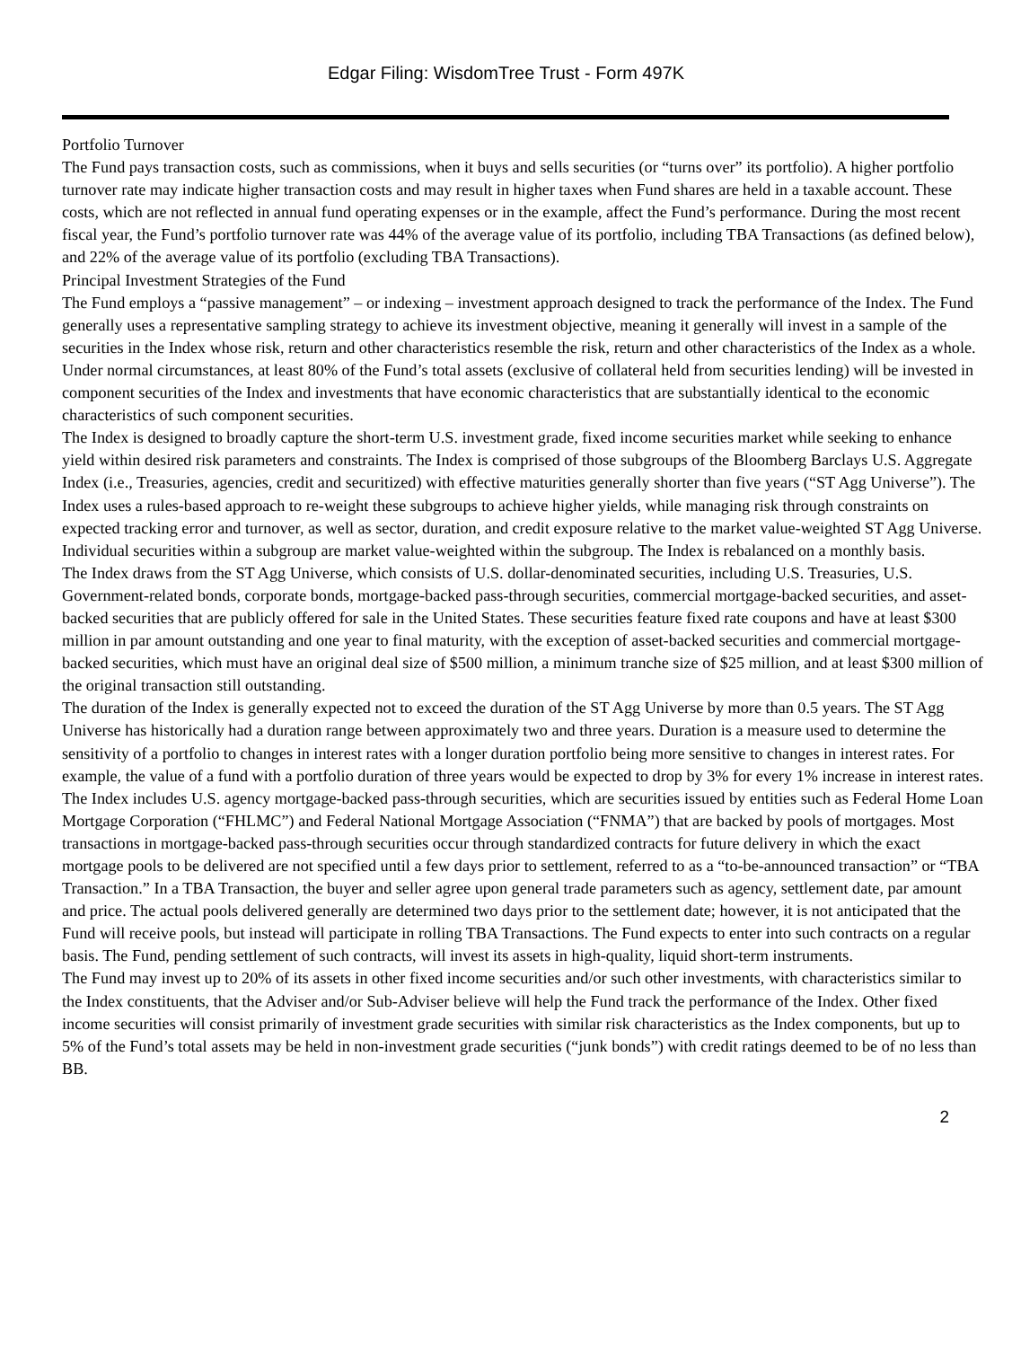Edgar Filing: WisdomTree Trust - Form 497K
Portfolio Turnover
The Fund pays transaction costs, such as commissions, when it buys and sells securities (or “turns over” its portfolio). A higher portfolio turnover rate may indicate higher transaction costs and may result in higher taxes when Fund shares are held in a taxable account. These costs, which are not reflected in annual fund operating expenses or in the example, affect the Fund’s performance. During the most recent fiscal year, the Fund’s portfolio turnover rate was 44% of the average value of its portfolio, including TBA Transactions (as defined below), and 22% of the average value of its portfolio (excluding TBA Transactions).
Principal Investment Strategies of the Fund
The Fund employs a “passive management” – or indexing – investment approach designed to track the performance of the Index. The Fund generally uses a representative sampling strategy to achieve its investment objective, meaning it generally will invest in a sample of the securities in the Index whose risk, return and other characteristics resemble the risk, return and other characteristics of the Index as a whole. Under normal circumstances, at least 80% of the Fund’s total assets (exclusive of collateral held from securities lending) will be invested in component securities of the Index and investments that have economic characteristics that are substantially identical to the economic characteristics of such component securities.
The Index is designed to broadly capture the short-term U.S. investment grade, fixed income securities market while seeking to enhance yield within desired risk parameters and constraints. The Index is comprised of those subgroups of the Bloomberg Barclays U.S. Aggregate Index (i.e., Treasuries, agencies, credit and securitized) with effective maturities generally shorter than five years (“ST Agg Universe”). The Index uses a rules-based approach to re-weight these subgroups to achieve higher yields, while managing risk through constraints on expected tracking error and turnover, as well as sector, duration, and credit exposure relative to the market value-weighted ST Agg Universe. Individual securities within a subgroup are market value-weighted within the subgroup. The Index is rebalanced on a monthly basis.
The Index draws from the ST Agg Universe, which consists of U.S. dollar-denominated securities, including U.S. Treasuries, U.S. Government-related bonds, corporate bonds, mortgage-backed pass-through securities, commercial mortgage-backed securities, and asset-backed securities that are publicly offered for sale in the United States. These securities feature fixed rate coupons and have at least $300 million in par amount outstanding and one year to final maturity, with the exception of asset-backed securities and commercial mortgage-backed securities, which must have an original deal size of $500 million, a minimum tranche size of $25 million, and at least $300 million of the original transaction still outstanding.
The duration of the Index is generally expected not to exceed the duration of the ST Agg Universe by more than 0.5 years. The ST Agg Universe has historically had a duration range between approximately two and three years. Duration is a measure used to determine the sensitivity of a portfolio to changes in interest rates with a longer duration portfolio being more sensitive to changes in interest rates. For example, the value of a fund with a portfolio duration of three years would be expected to drop by 3% for every 1% increase in interest rates.
The Index includes U.S. agency mortgage-backed pass-through securities, which are securities issued by entities such as Federal Home Loan Mortgage Corporation (“FHLMC”) and Federal National Mortgage Association (“FNMA”) that are backed by pools of mortgages. Most transactions in mortgage-backed pass-through securities occur through standardized contracts for future delivery in which the exact mortgage pools to be delivered are not specified until a few days prior to settlement, referred to as a “to-be-announced transaction” or “TBA Transaction.” In a TBA Transaction, the buyer and seller agree upon general trade parameters such as agency, settlement date, par amount and price. The actual pools delivered generally are determined two days prior to the settlement date; however, it is not anticipated that the Fund will receive pools, but instead will participate in rolling TBA Transactions. The Fund expects to enter into such contracts on a regular basis. The Fund, pending settlement of such contracts, will invest its assets in high-quality, liquid short-term instruments.
The Fund may invest up to 20% of its assets in other fixed income securities and/or such other investments, with characteristics similar to the Index constituents, that the Adviser and/or Sub-Adviser believe will help the Fund track the performance of the Index. Other fixed income securities will consist primarily of investment grade securities with similar risk characteristics as the Index components, but up to 5% of the Fund’s total assets may be held in non-investment grade securities (“junk bonds”) with credit ratings deemed to be of no less than BB.
2